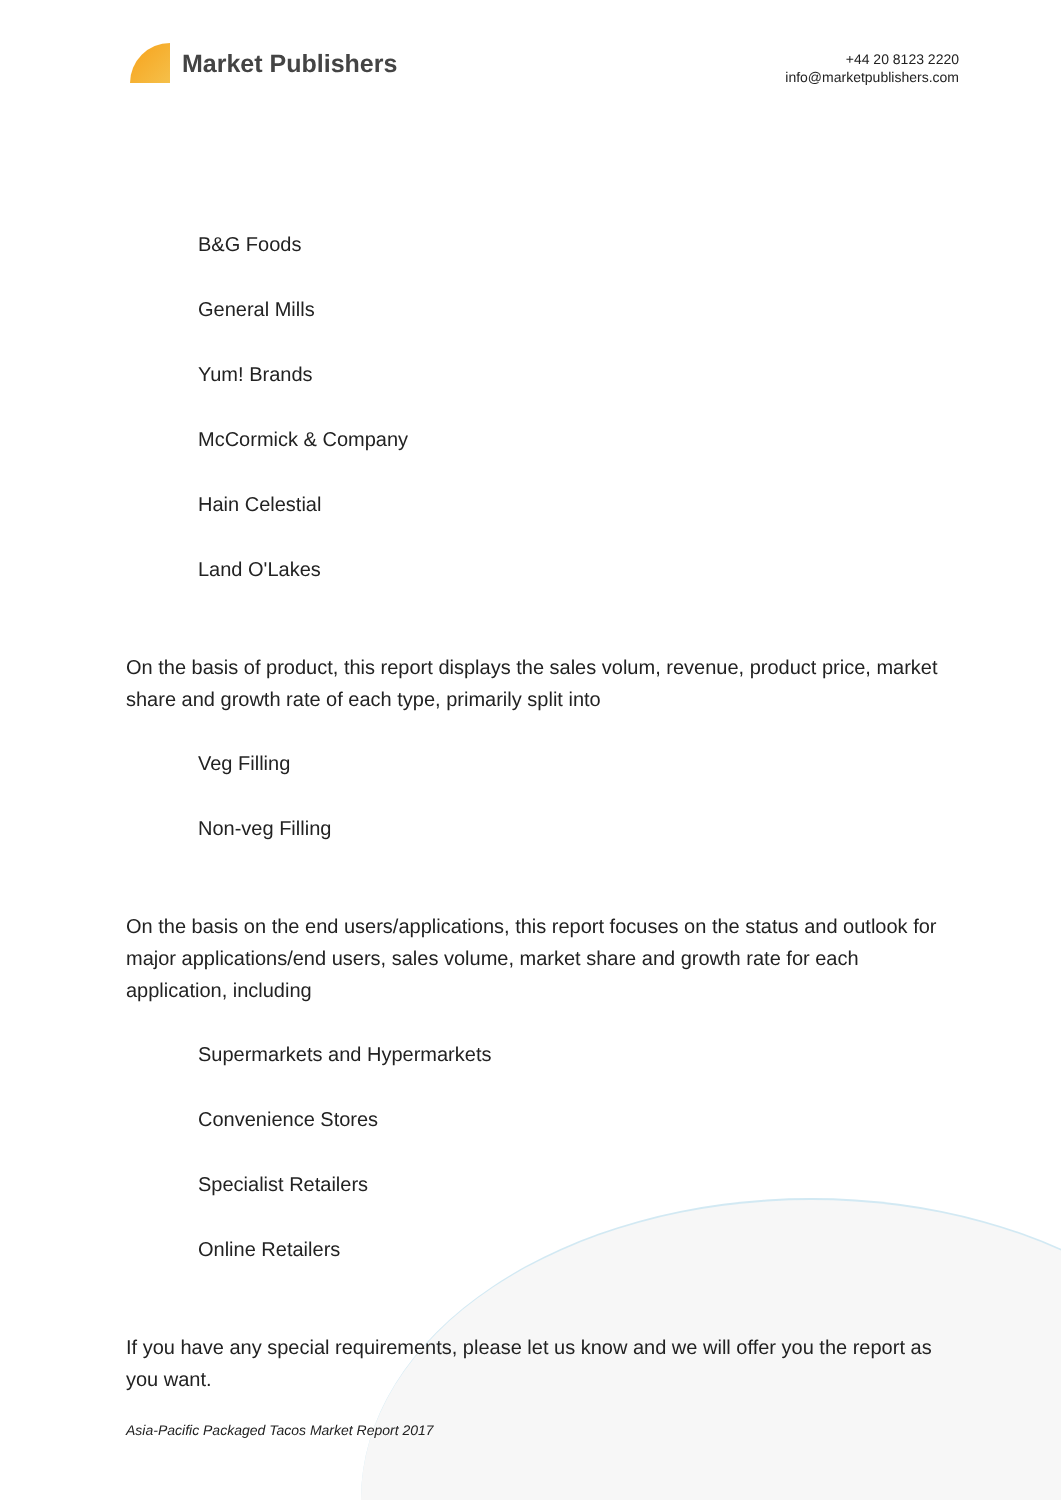Market Publishers
+44 20 8123 2220
info@marketpublishers.com
B&G Foods
General Mills
Yum! Brands
McCormick & Company
Hain Celestial
Land O'Lakes
On the basis of product, this report displays the sales volum, revenue, product price, market share and growth rate of each type, primarily split into
Veg Filling
Non-veg Filling
On the basis on the end users/applications, this report focuses on the status and outlook for major applications/end users, sales volume, market share and growth rate for each application, including
Supermarkets and Hypermarkets
Convenience Stores
Specialist Retailers
Online Retailers
If you have any special requirements, please let us know and we will offer you the report as you want.
Asia-Pacific Packaged Tacos Market Report 2017